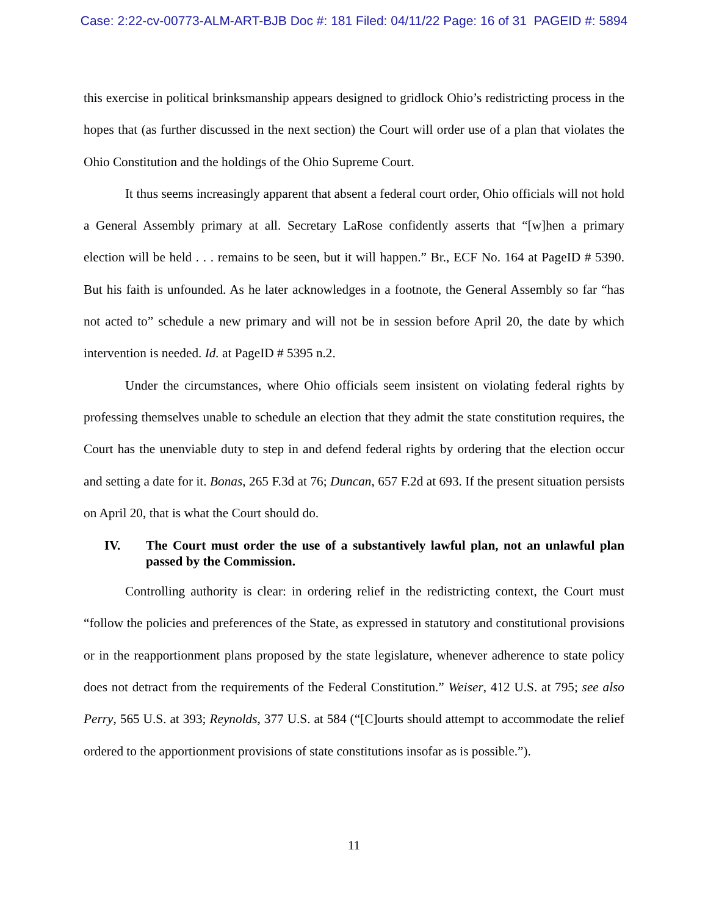Case: 2:22-cv-00773-ALM-ART-BJB Doc #: 181 Filed: 04/11/22 Page: 16 of 31 PAGEID #: 5894
this exercise in political brinksmanship appears designed to gridlock Ohio’s redistricting process in the hopes that (as further discussed in the next section) the Court will order use of a plan that violates the Ohio Constitution and the holdings of the Ohio Supreme Court.
It thus seems increasingly apparent that absent a federal court order, Ohio officials will not hold a General Assembly primary at all. Secretary LaRose confidently asserts that “[w]hen a primary election will be held . . . remains to be seen, but it will happen.” Br., ECF No. 164 at PageID # 5390. But his faith is unfounded. As he later acknowledges in a footnote, the General Assembly so far “has not acted to” schedule a new primary and will not be in session before April 20, the date by which intervention is needed. Id. at PageID # 5395 n.2.
Under the circumstances, where Ohio officials seem insistent on violating federal rights by professing themselves unable to schedule an election that they admit the state constitution requires, the Court has the unenviable duty to step in and defend federal rights by ordering that the election occur and setting a date for it. Bonas, 265 F.3d at 76; Duncan, 657 F.2d at 693. If the present situation persists on April 20, that is what the Court should do.
IV. The Court must order the use of a substantively lawful plan, not an unlawful plan passed by the Commission.
Controlling authority is clear: in ordering relief in the redistricting context, the Court must “follow the policies and preferences of the State, as expressed in statutory and constitutional provisions or in the reapportionment plans proposed by the state legislature, whenever adherence to state policy does not detract from the requirements of the Federal Constitution.” Weiser, 412 U.S. at 795; see also Perry, 565 U.S. at 393; Reynolds, 377 U.S. at 584 (“[C]ourts should attempt to accommodate the relief ordered to the apportionment provisions of state constitutions insofar as is possible.”).
11